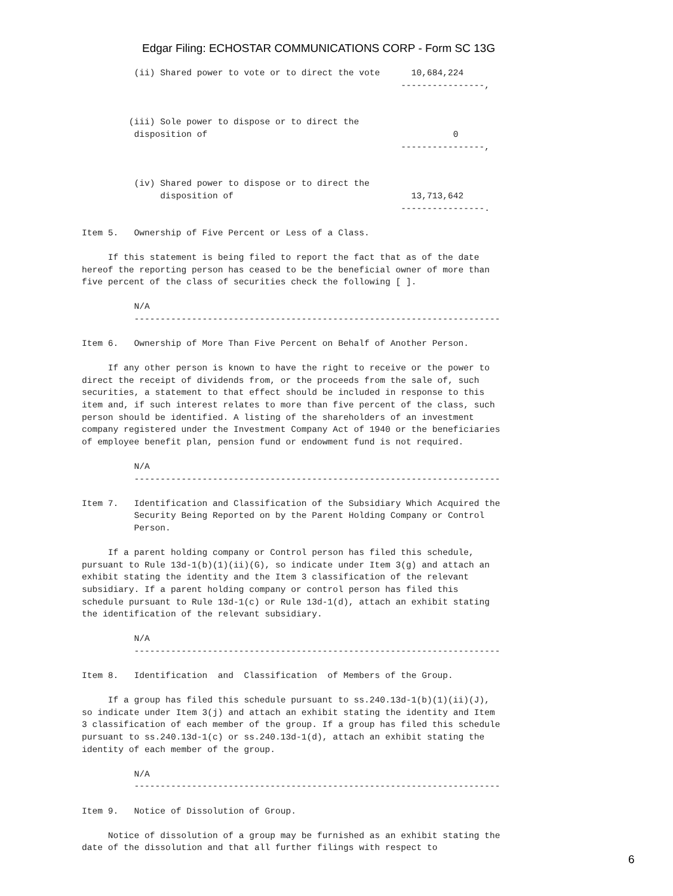Edgar Filing: ECHOSTAR COMMUNICATIONS CORP - Form SC 13G
          (ii) Shared power to vote or to direct the vote      10,684,224
                                                             ----------------,


         (iii) Sole power to dispose or to direct the
          disposition of                                               0
                                                             ----------------,


          (iv) Shared power to dispose or to direct the
               disposition of                                  13,713,642
                                                             ----------------.

Item 5.   Ownership of Five Percent or Less of a Class.

     If this statement is being filed to report the fact that as of the date
hereof the reporting person has ceased to be the beneficial owner of more than
five percent of the class of securities check the following [ ].

          N/A
          ----------------------------------------------------------------------

Item 6.   Ownership of More Than Five Percent on Behalf of Another Person.

     If any other person is known to have the right to receive or the power to
direct the receipt of dividends from, or the proceeds from the sale of, such
securities, a statement to that effect should be included in response to this
item and, if such interest relates to more than five percent of the class, such
person should be identified. A listing of the shareholders of an investment
company registered under the Investment Company Act of 1940 or the beneficiaries
of employee benefit plan, pension fund or endowment fund is not required.

          N/A
          ----------------------------------------------------------------------

Item 7.   Identification and Classification of the Subsidiary Which Acquired the
          Security Being Reported on by the Parent Holding Company or Control
          Person.

     If a parent holding company or Control person has filed this schedule,
pursuant to Rule 13d-1(b)(1)(ii)(G), so indicate under Item 3(g) and attach an
exhibit stating the identity and the Item 3 classification of the relevant
subsidiary. If a parent holding company or control person has filed this
schedule pursuant to Rule 13d-1(c) or Rule 13d-1(d), attach an exhibit stating
the identification of the relevant subsidiary.

          N/A
          ----------------------------------------------------------------------

Item 8.   Identification  and  Classification  of Members of the Group.

     If a group has filed this schedule pursuant to ss.240.13d-1(b)(1)(ii)(J),
so indicate under Item 3(j) and attach an exhibit stating the identity and Item
3 classification of each member of the group. If a group has filed this schedule
pursuant to ss.240.13d-1(c) or ss.240.13d-1(d), attach an exhibit stating the
identity of each member of the group.

          N/A
          ----------------------------------------------------------------------

Item 9.   Notice of Dissolution of Group.

     Notice of dissolution of a group may be furnished as an exhibit stating the
date of the dissolution and that all further filings with respect to
6